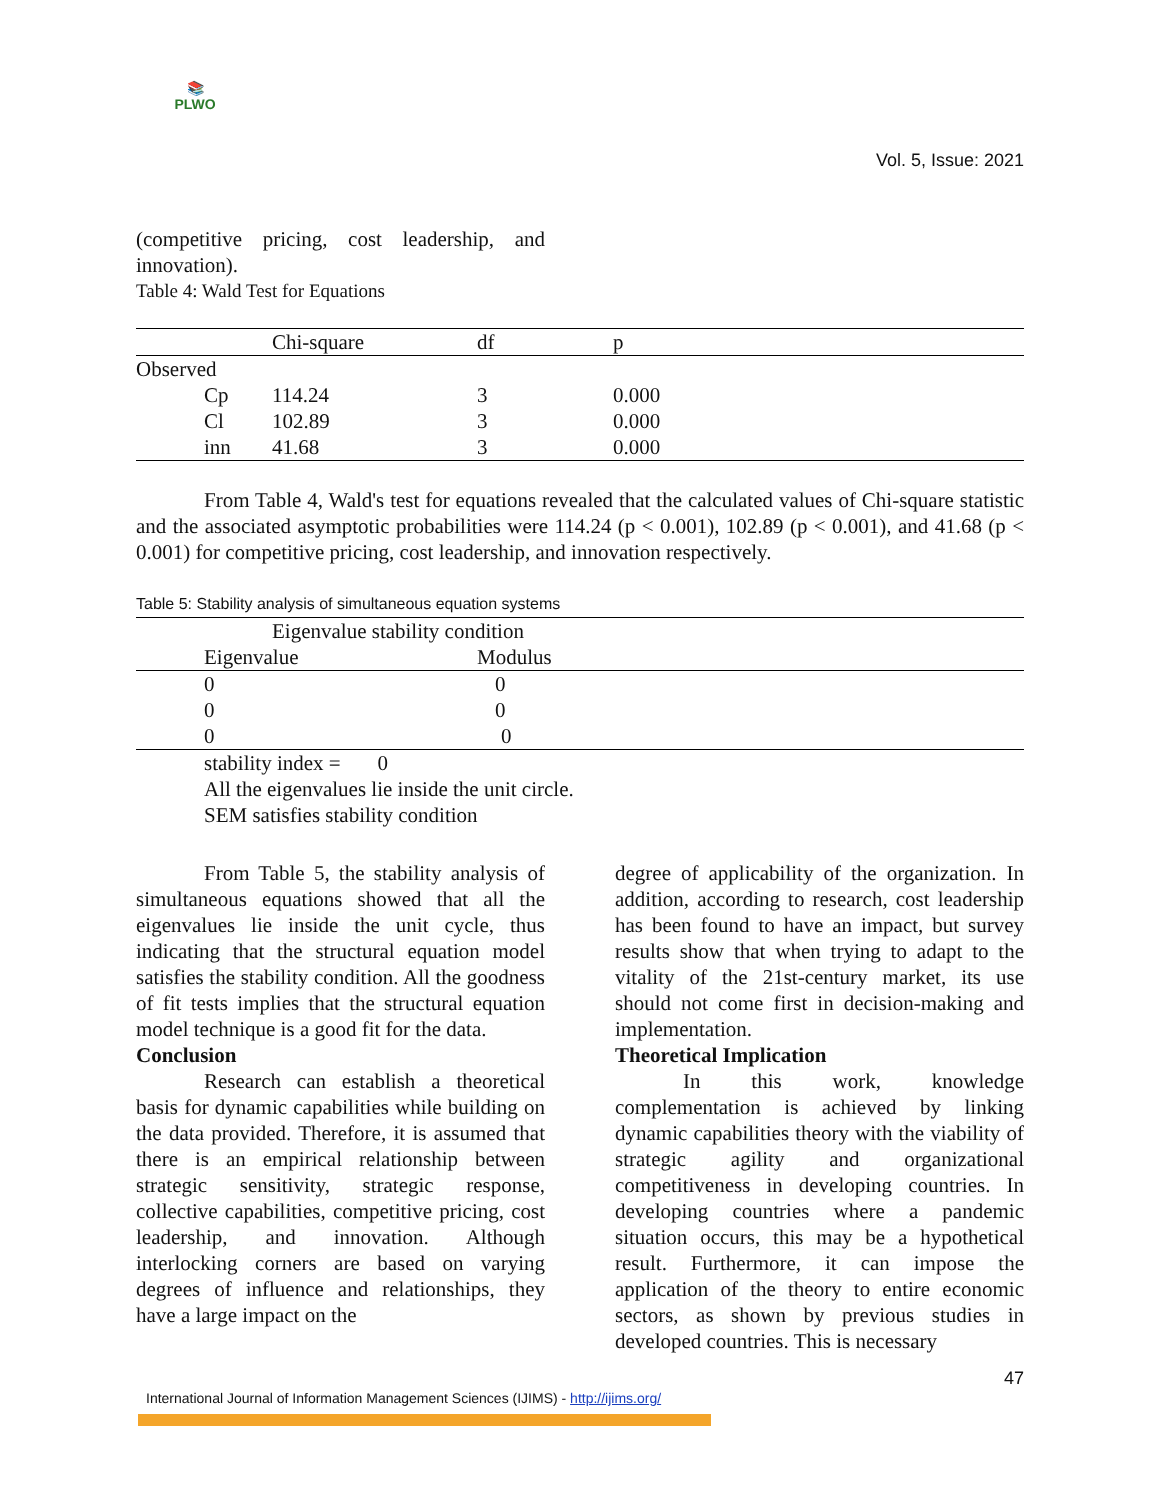📚
PLWO
Vol. 5, Issue: 2021
(competitive pricing, cost leadership, and innovation).
Table 4: Wald Test for Equations
| | Chi-square | df | p |
| --- | --- | --- | --- |
| Observed | | | |
| Cp | 114.24 | 3 | 0.000 |
| Cl | 102.89 | 3 | 0.000 |
| inn | 41.68 | 3 | 0.000 |
From Table 4, Wald's test for equations revealed that the calculated values of Chi-square statistic and the associated asymptotic probabilities were 114.24 (p < 0.001), 102.89 (p < 0.001), and 41.68 (p < 0.001) for competitive pricing, cost leadership, and innovation respectively.
Table 5: Stability analysis of simultaneous equation systems
| Eigenvalue stability condition | |
| --- | --- |
| Eigenvalue | Modulus |
| 0 | 0 |
| 0 | 0 |
| 0 | 0 |
stability index = 0
All the eigenvalues lie inside the unit circle.
SEM satisfies stability condition
From Table 5, the stability analysis of simultaneous equations showed that all the eigenvalues lie inside the unit cycle, thus indicating that the structural equation model satisfies the stability condition. All the goodness of fit tests implies that the structural equation model technique is a good fit for the data.
Conclusion
Research can establish a theoretical basis for dynamic capabilities while building on the data provided. Therefore, it is assumed that there is an empirical relationship between strategic sensitivity, strategic response, collective capabilities, competitive pricing, cost leadership, and innovation. Although interlocking corners are based on varying degrees of influence and relationships, they have a large impact on the
degree of applicability of the organization. In addition, according to research, cost leadership has been found to have an impact, but survey results show that when trying to adapt to the vitality of the 21st-century market, its use should not come first in decision-making and implementation.
Theoretical Implication
In this work, knowledge complementation is achieved by linking dynamic capabilities theory with the viability of strategic agility and organizational competitiveness in developing countries. In developing countries where a pandemic situation occurs, this may be a hypothetical result. Furthermore, it can impose the application of the theory to entire economic sectors, as shown by previous studies in developed countries. This is necessary
47
International Journal of Information Management Sciences (IJIMS) - http://ijims.org/